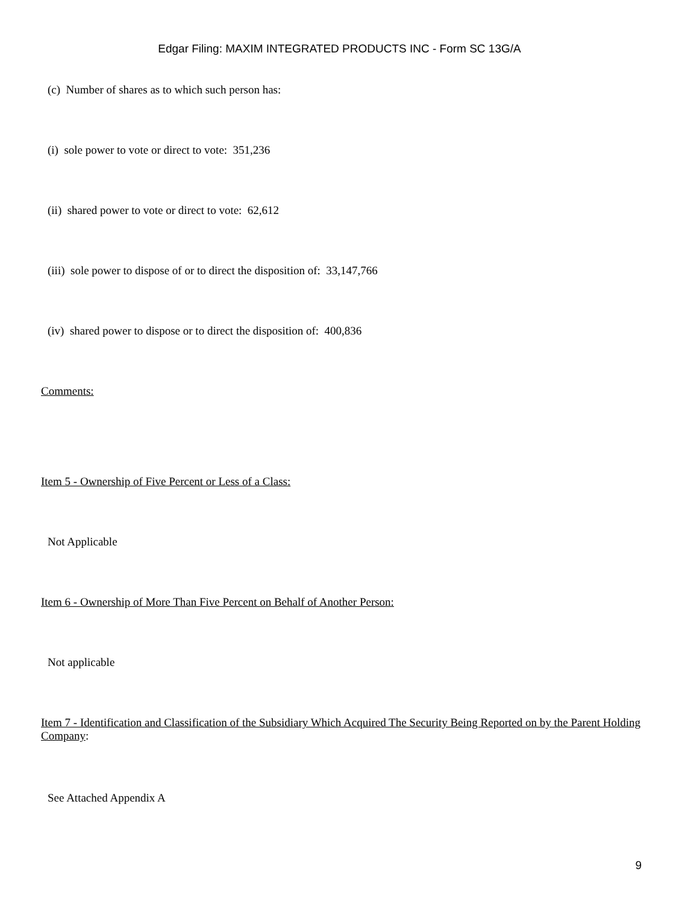Edgar Filing: MAXIM INTEGRATED PRODUCTS INC - Form SC 13G/A
(c) Number of shares as to which such person has:
(i) sole power to vote or direct to vote: 351,236
(ii) shared power to vote or direct to vote: 62,612
(iii) sole power to dispose of or to direct the disposition of: 33,147,766
(iv) shared power to dispose or to direct the disposition of: 400,836
Comments:
Item 5 - Ownership of Five Percent or Less of a Class:
Not Applicable
Item 6 - Ownership of More Than Five Percent on Behalf of Another Person:
Not applicable
Item 7 - Identification and Classification of the Subsidiary Which Acquired The Security Being Reported on by the Parent Holding Company:
See Attached Appendix A
9